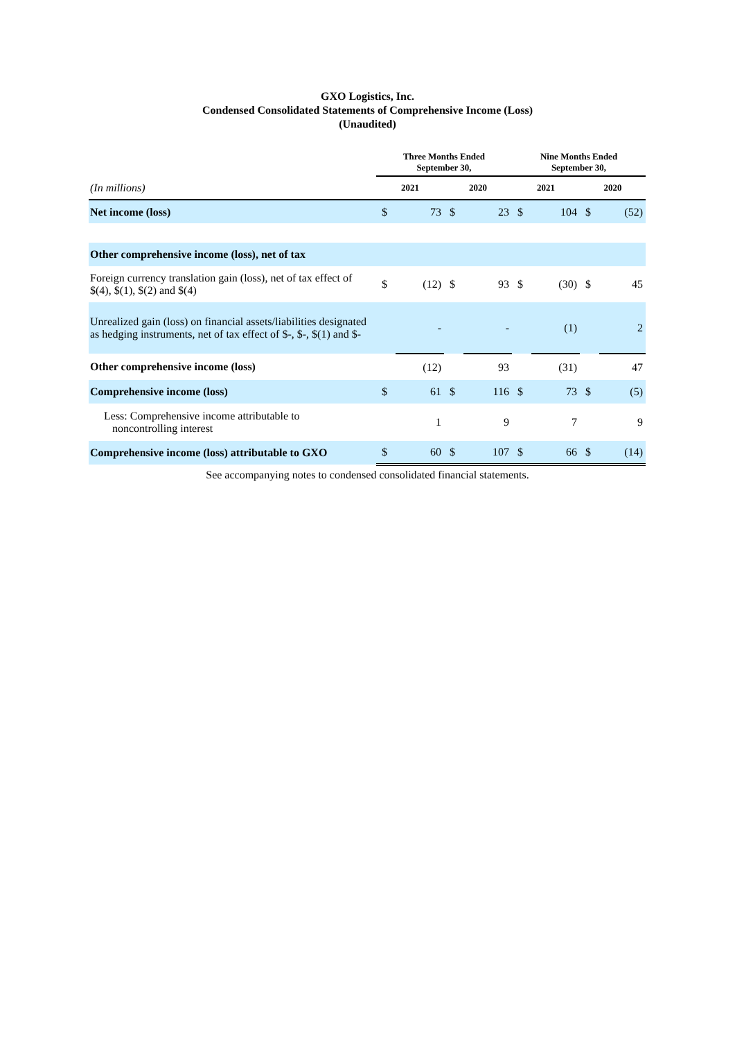GXO Logistics, Inc.
Condensed Consolidated Statements of Comprehensive Income (Loss)
(Unaudited)
| | Three Months Ended September 30, | | | | Nine Months Ended September 30, | | | |
| (In millions) | 2021 | | 2020 | | 2021 | | 2020 | |
| Net income (loss) | $ | 73 | $ | 23 | $ | 104 | $ | (52) |
| Other comprehensive income (loss), net of tax | | | | | | | | |
| Foreign currency translation gain (loss), net of tax effect of $(4), $(1), $(2) and $(4) | $ | (12) | $ | 93 | $ | (30) | $ | 45 |
| Unrealized gain (loss) on financial assets/liabilities designated as hedging instruments, net of tax effect of $-, $-, $(1) and $- | | - | | - | | (1) | | 2 |
| Other comprehensive income (loss) | | (12) | | 93 | | (31) | | 47 |
| Comprehensive income (loss) | $ | 61 | $ | 116 | $ | 73 | $ | (5) |
| Less: Comprehensive income attributable to noncontrolling interest | | 1 | | 9 | | 7 | | 9 |
| Comprehensive income (loss) attributable to GXO | $ | 60 | $ | 107 | $ | 66 | $ | (14) |
See accompanying notes to condensed consolidated financial statements.